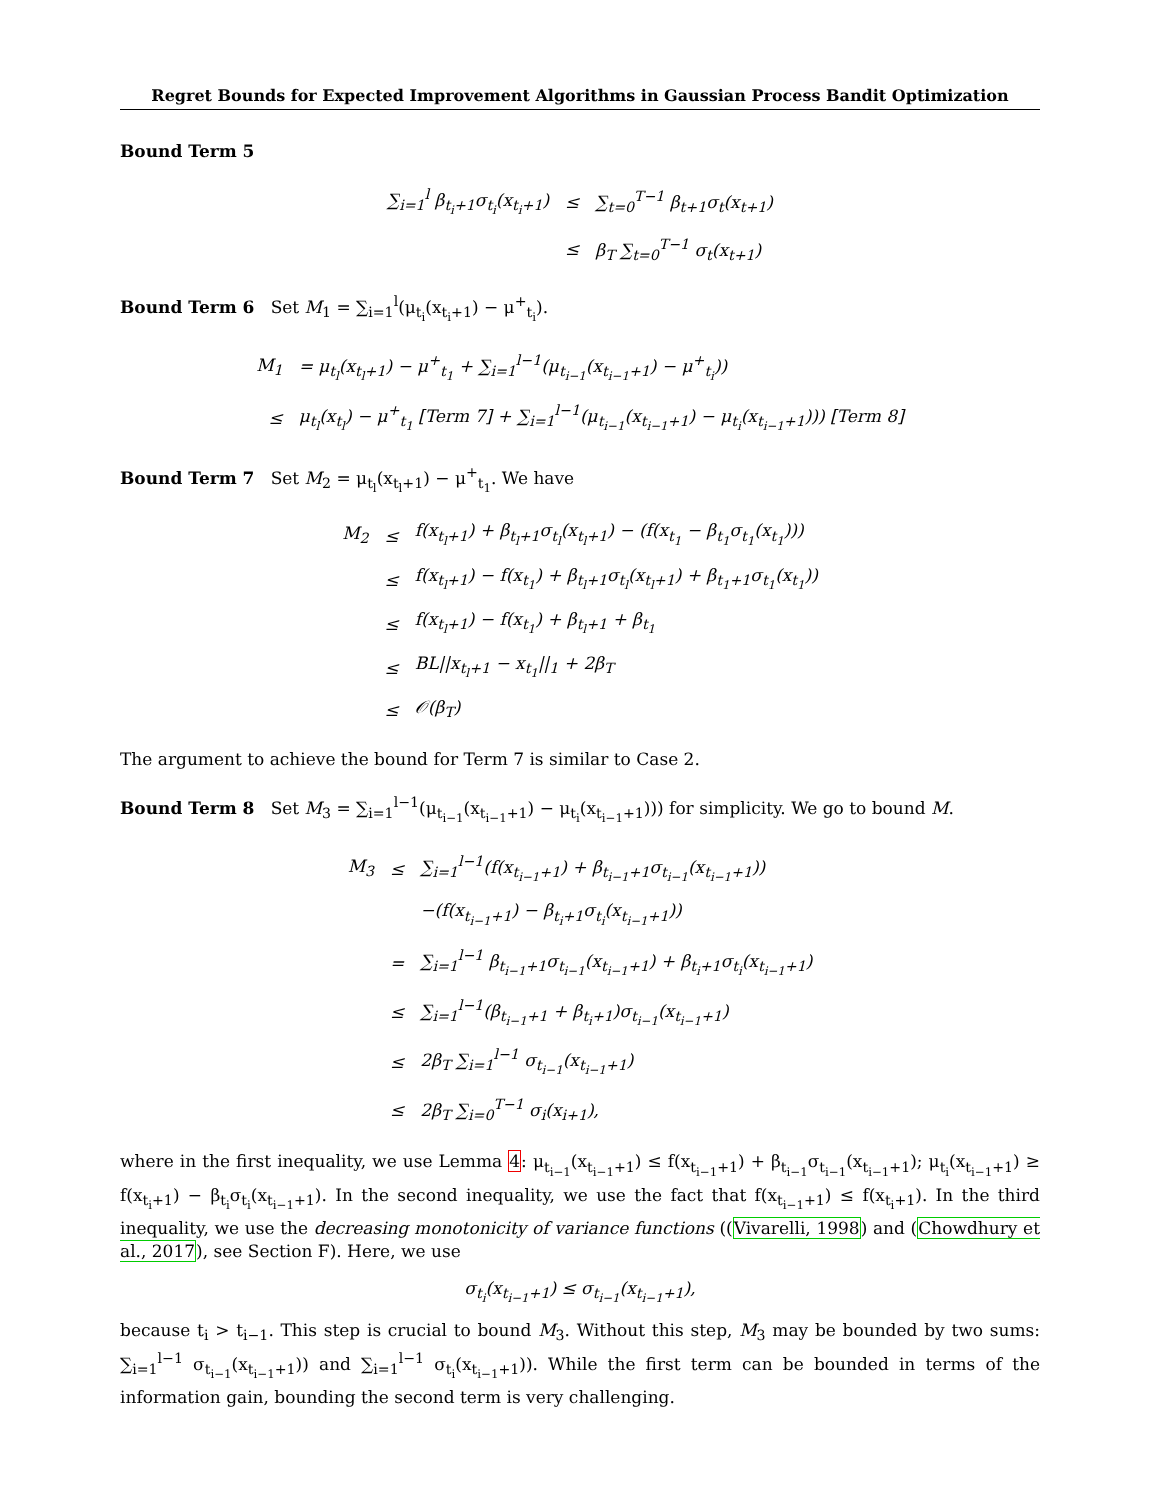Regret Bounds for Expected Improvement Algorithms in Gaussian Process Bandit Optimization
Bound Term 5
| ∑<sub>i=1</sub><sup>l</sup> β<sub>t<sub>i</sub>+1</sub>σ<sub>t<sub>i</sub></sub>(x<sub>t<sub>i</sub>+1</sub>) | ≤ | ∑<sub>t=0</sub><sup>T−1</sup> β<sub>t+1</sub>σ<sub>t</sub>(x<sub>t+1</sub>) |
| | ≤ | β<sub>T</sub> ∑<sub>t=0</sub><sup>T−1</sup> σ<sub>t</sub>(x<sub>t+1</sub>) |
Bound Term 6 Set M<sub>1</sub> = ∑<sub>i=1</sub><sup>l</sup>(μ<sub>t<sub>i</sub></sub>(x<sub>t<sub>i</sub>+1</sub>) − μ<sup>+</sup><sub>t<sub>i</sub></sub>).
| M<sub>1</sub> | = μ<sub>t<sub>l</sub></sub>(x<sub>t<sub>l</sub>+1</sub>) − μ<sup>+</sup><sub>t<sub>1</sub></sub> + ∑<sub>i=1</sub><sup>l−1</sup>(μ<sub>t<sub>i−1</sub></sub>(x<sub>t<sub>i−1</sub>+1</sub>) − μ<sup>+</sup><sub>t<sub>i</sub></sub>)) |
| ≤ | μ<sub>t<sub>l</sub></sub>(x<sub>t<sub>l</sub></sub>) − μ<sup>+</sup><sub>t<sub>1</sub></sub> [Term 7] + ∑<sub>i=1</sub><sup>l−1</sup>(μ<sub>t<sub>i−1</sub></sub>(x<sub>t<sub>i−1</sub>+1</sub>) − μ<sub>t<sub>i</sub></sub>(x<sub>t<sub>i−1</sub>+1</sub>))) [Term 8] |
Bound Term 7 Set M<sub>2</sub> = μ<sub>t<sub>l</sub></sub>(x<sub>t<sub>l</sub>+1</sub>) − μ<sup>+</sup><sub>t<sub>1</sub></sub>. We have
| M<sub>2</sub> | ≤ | f(x<sub>t<sub>l</sub>+1</sub>) + β<sub>t<sub>l</sub>+1</sub>σ<sub>t<sub>l</sub></sub>(x<sub>t<sub>l</sub>+1</sub>) − (f(x<sub>t<sub>1</sub></sub> − β<sub>t<sub>1</sub></sub>σ<sub>t<sub>1</sub></sub>(x<sub>t<sub>1</sub></sub>))) |
| | ≤ | f(x<sub>t<sub>l</sub>+1</sub>) − f(x<sub>t<sub>1</sub></sub>) + β<sub>t<sub>l</sub>+1</sub>σ<sub>t<sub>l</sub></sub>(x<sub>t<sub>l</sub>+1</sub>) + β<sub>t<sub>1</sub>+1</sub>σ<sub>t<sub>1</sub></sub>(x<sub>t<sub>1</sub></sub>)) |
| | ≤ | f(x<sub>t<sub>l</sub>+1</sub>) − f(x<sub>t<sub>1</sub></sub>) + β<sub>t<sub>l</sub>+1</sub> + β<sub>t<sub>1</sub></sub> |
| | ≤ | BL//x<sub>t<sub>l</sub>+1</sub> − x<sub>t<sub>1</sub></sub>//<sub>1</sub> + 2β<sub>T</sub> |
| | ≤ | 𝒪(β<sub>T</sub>) |
The argument to achieve the bound for Term 7 is similar to Case 2.
Bound Term 8 Set M<sub>3</sub> = ∑<sub>i=1</sub><sup>l−1</sup>(μ<sub>t<sub>i−1</sub></sub>(x<sub>t<sub>i−1</sub>+1</sub>) − μ<sub>t<sub>i</sub></sub>(x<sub>t<sub>i−1</sub>+1</sub>))) for simplicity. We go to bound M.
| M<sub>3</sub> | ≤ | ∑<sub>i=1</sub><sup>l−1</sup>(f(x<sub>t<sub>i−1</sub>+1</sub>) + β<sub>t<sub>i−1</sub>+1</sub>σ<sub>t<sub>i−1</sub></sub>(x<sub>t<sub>i−1</sub>+1</sub>)) |
| | | −(f(x<sub>t<sub>i−1</sub>+1</sub>) − β<sub>t<sub>i</sub>+1</sub>σ<sub>t<sub>i</sub></sub>(x<sub>t<sub>i−1</sub>+1</sub>)) |
| | = | ∑<sub>i=1</sub><sup>l−1</sup> β<sub>t<sub>i−1</sub>+1</sub>σ<sub>t<sub>i−1</sub></sub>(x<sub>t<sub>i−1</sub>+1</sub>) + β<sub>t<sub>i</sub>+1</sub>σ<sub>t<sub>i</sub></sub>(x<sub>t<sub>i−1</sub>+1</sub>) |
| | ≤ | ∑<sub>i=1</sub><sup>l−1</sup>(β<sub>t<sub>i−1</sub>+1</sub> + β<sub>t<sub>i</sub>+1</sub>)σ<sub>t<sub>i−1</sub></sub>(x<sub>t<sub>i−1</sub>+1</sub>) |
| | ≤ | 2β<sub>T</sub> ∑<sub>i=1</sub><sup>l−1</sup> σ<sub>t<sub>i−1</sub></sub>(x<sub>t<sub>i−1</sub>+1</sub>) |
| | ≤ | 2β<sub>T</sub> ∑<sub>i=0</sub><sup>T−1</sup> σ<sub>i</sub>(x<sub>i+1</sub>), |
where in the first inequality, we use Lemma 4: μ<sub>t<sub>i−1</sub></sub>(x<sub>t<sub>i−1</sub>+1</sub>) ≤ f(x<sub>t<sub>i−1</sub>+1</sub>) + β<sub>t<sub>i−1</sub></sub>σ<sub>t<sub>i−1</sub></sub>(x<sub>t<sub>i−1</sub>+1</sub>); μ<sub>t<sub>i</sub></sub>(x<sub>t<sub>i−1</sub>+1</sub>) ≥ f(x<sub>t<sub>i</sub>+1</sub>) − β<sub>t<sub>i</sub></sub>σ<sub>t<sub>i</sub></sub>(x<sub>t<sub>i−1</sub>+1</sub>). In the second inequality, we use the fact that f(x<sub>t<sub>i−1</sub>+1</sub>) ≤ f(x<sub>t<sub>i</sub>+1</sub>). In the third inequality, we use the decreasing monotonicity of variance functions ((Vivarelli, 1998) and (Chowdhury et al., 2017), see Section F). Here, we use
σ<sub>t<sub>i</sub></sub>(x<sub>t<sub>i−1</sub>+1</sub>) ≤ σ<sub>t<sub>i−1</sub></sub>(x<sub>t<sub>i−1</sub>+1</sub>),
because t<sub>i</sub> > t<sub>i−1</sub>. This step is crucial to bound M<sub>3</sub>. Without this step, M<sub>3</sub> may be bounded by two sums: ∑<sub>i=1</sub><sup>l−1</sup> σ<sub>t<sub>i−1</sub></sub>(x<sub>t<sub>i−1</sub>+1</sub>)) and ∑<sub>i=1</sub><sup>l−1</sup> σ<sub>t<sub>i</sub></sub>(x<sub>t<sub>i−1</sub>+1</sub>)). While the first term can be bounded in terms of the information gain, bounding the second term is very challenging.